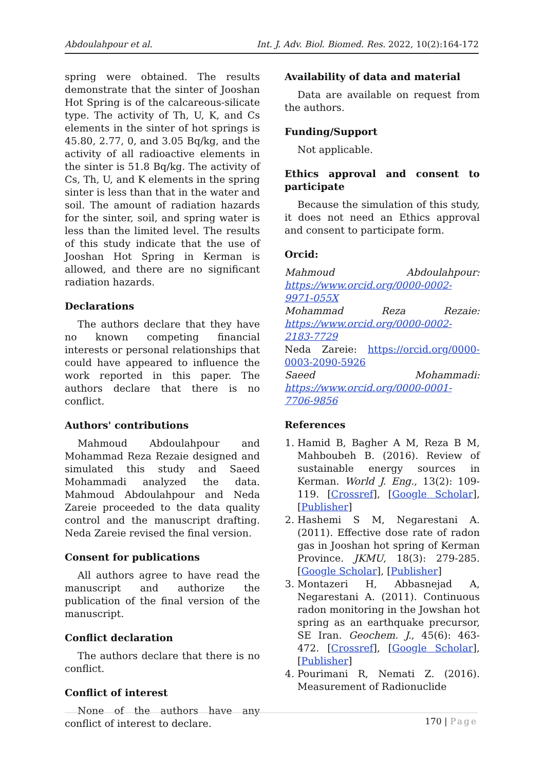Abdoulahpour et al. Int. J. Adv. Biol. Biomed. Res. 2022, 10(2):164-172
spring were obtained. The results demonstrate that the sinter of Jooshan Hot Spring is of the calcareous-silicate type. The activity of Th, U, K, and Cs elements in the sinter of hot springs is 45.80, 2.77, 0, and 3.05 Bq/kg, and the activity of all radioactive elements in the sinter is 51.8 Bq/kg. The activity of Cs, Th, U, and K elements in the spring sinter is less than that in the water and soil. The amount of radiation hazards for the sinter, soil, and spring water is less than the limited level. The results of this study indicate that the use of Jooshan Hot Spring in Kerman is allowed, and there are no significant radiation hazards.
Declarations
The authors declare that they have no known competing financial interests or personal relationships that could have appeared to influence the work reported in this paper. The authors declare that there is no conflict.
Authors' contributions
Mahmoud Abdoulahpour and Mohammad Reza Rezaie designed and simulated this study and Saeed Mohammadi analyzed the data. Mahmoud Abdoulahpour and Neda Zareie proceeded to the data quality control and the manuscript drafting. Neda Zareie revised the final version.
Consent for publications
All authors agree to have read the manuscript and authorize the publication of the final version of the manuscript.
Conflict declaration
The authors declare that there is no conflict.
Conflict of interest
None of the authors have any conflict of interest to declare.
Availability of data and material
Data are available on request from the authors.
Funding/Support
Not applicable.
Ethics approval and consent to participate
Because the simulation of this study, it does not need an Ethics approval and consent to participate form.
Orcid:
Mahmoud Abdoulahpour: https://www.orcid.org/0000-0002-9971-055X
Mohammad Reza Rezaie: https://www.orcid.org/0000-0002-2183-7729
Neda Zareie: https://orcid.org/0000-0003-2090-5926
Saeed Mohammadi: https://www.orcid.org/0000-0001-7706-9856
References
1. Hamid B, Bagher A M, Reza B M, Mahboubeh B. (2016). Review of sustainable energy sources in Kerman. World J. Eng., 13(2): 109-119. [Crossref], [Google Scholar], [Publisher]
2. Hashemi S M, Negarestani A. (2011). Effective dose rate of radon gas in Jooshan hot spring of Kerman Province. JKMU, 18(3): 279-285. [Google Scholar], [Publisher]
3. Montazeri H, Abbasnejad A, Negarestani A. (2011). Continuous radon monitoring in the Jowshan hot spring as an earthquake precursor, SE Iran. Geochem. J., 45(6): 463-472. [Crossref], [Google Scholar], [Publisher]
4. Pourimani R, Nemati Z. (2016). Measurement of Radionuclide
170 | Page